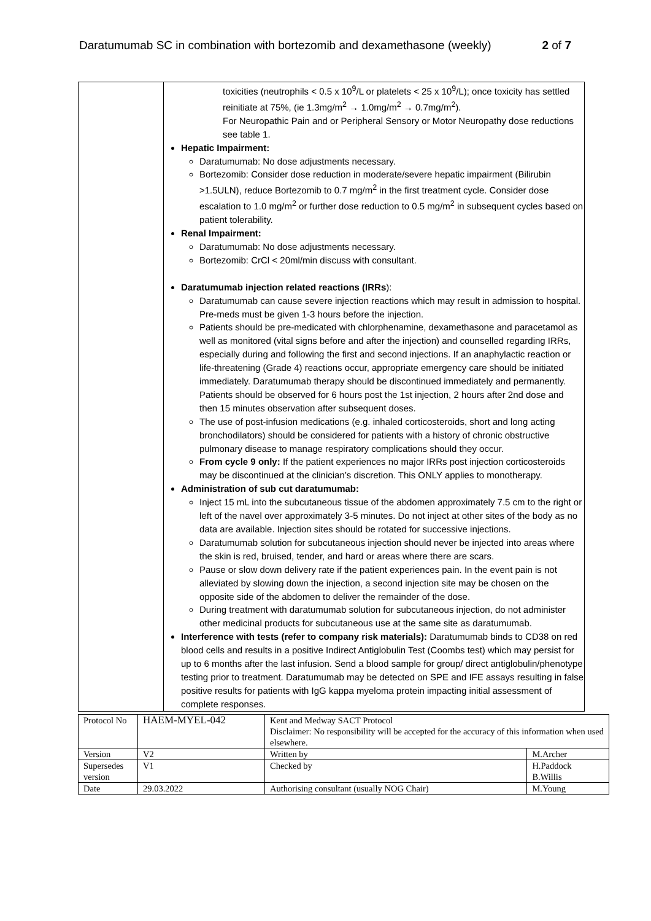Daratumumab SC in combination with bortezomib and dexamethasone (weekly) 2 of 7
| | toxicities (neutrophils < 0.5 x 10<sup>9</sup>/L or platelets < 25 x 10<sup>9</sup>/L); once toxicity has settled reinitiate at 75%, (ie 1.3mg/m<sup>2</sup> → 1.0mg/m<sup>2</sup> → 0.7mg/m<sup>2</sup>). For Neuropathic Pain and or Peripheral Sensory or Motor Neuropathy dose reductions see table 1. Hepatic Impairment: Daratumumab: No dose adjustments necessary. Bortezomib: Consider dose reduction in moderate/severe hepatic impairment (Bilirubin >1.5ULN), reduce Bortezomib to 0.7 mg/m<sup>2</sup> in the first treatment cycle. Consider dose escalation to 1.0 mg/m<sup>2</sup> or further dose reduction to 0.5 mg/m<sup>2</sup> in subsequent cycles based on patient tolerability. Renal Impairment: Daratumumab: No dose adjustments necessary. Bortezomib: CrCl < 20ml/min discuss with consultant. Daratumumab injection related reactions (IRRs ): Daratumumab can cause severe injection reactions which may result in admission to hospital. Pre-meds must be given 1-3 hours before the injection. Patients should be pre-medicated with chlorphenamine, dexamethasone and paracetamol as well as monitored (vital signs before and after the injection) and counselled regarding IRRs, especially during and following the first and second injections. If an anaphylactic reaction or life-threatening (Grade 4) reactions occur, appropriate emergency care should be initiated immediately. Daratumumab therapy should be discontinued immediately and permanently. Patients should be observed for 6 hours post the 1st injection, 2 hours after 2nd dose and then 15 minutes observation after subsequent doses. The use of post-infusion medications (e.g. inhaled corticosteroids, short and long acting bronchodilators) should be considered for patients with a history of chronic obstructive pulmonary disease to manage respiratory complications should they occur. From cycle 9 only: If the patient experiences no major IRRs post injection corticosteroids may be discontinued at the clinician’s discretion. This ONLY applies to monotherapy. Administration of sub cut daratumumab: Inject 15 mL into the subcutaneous tissue of the abdomen approximately 7.5 cm to the right or left of the navel over approximately 3-5 minutes. Do not inject at other sites of the body as no data are available. Injection sites should be rotated for successive injections. Daratumumab solution for subcutaneous injection should never be injected into areas where the skin is red, bruised, tender, and hard or areas where there are scars. Pause or slow down delivery rate if the patient experiences pain. In the event pain is not alleviated by slowing down the injection, a second injection site may be chosen on the opposite side of the abdomen to deliver the remainder of the dose. During treatment with daratumumab solution for subcutaneous injection, do not administer other medicinal products for subcutaneous use at the same site as daratumumab. Interference with tests (refer to company risk materials): Daratumumab binds to CD38 on red blood cells and results in a positive Indirect Antiglobulin Test (Coombs test) which may persist for up to 6 months after the last infusion. Send a blood sample for group/ direct antiglobulin/phenotype testing prior to treatment. Daratumumab may be detected on SPE and IFE assays resulting in false positive results for patients with IgG kappa myeloma protein impacting initial assessment of complete responses. |
| Protocol No | HAEM-MYEL-042 | Kent and Medway SACT Protocol Disclaimer: No responsibility will be accepted for the accuracy of this information when used elsewhere. | |
| Version | V2 | Written by | M.Archer |
| Supersedes version | V1 | Checked by | H.Paddock B.Willis |
| Date | 29.03.2022 | Authorising consultant (usually NOG Chair) | M.Young |